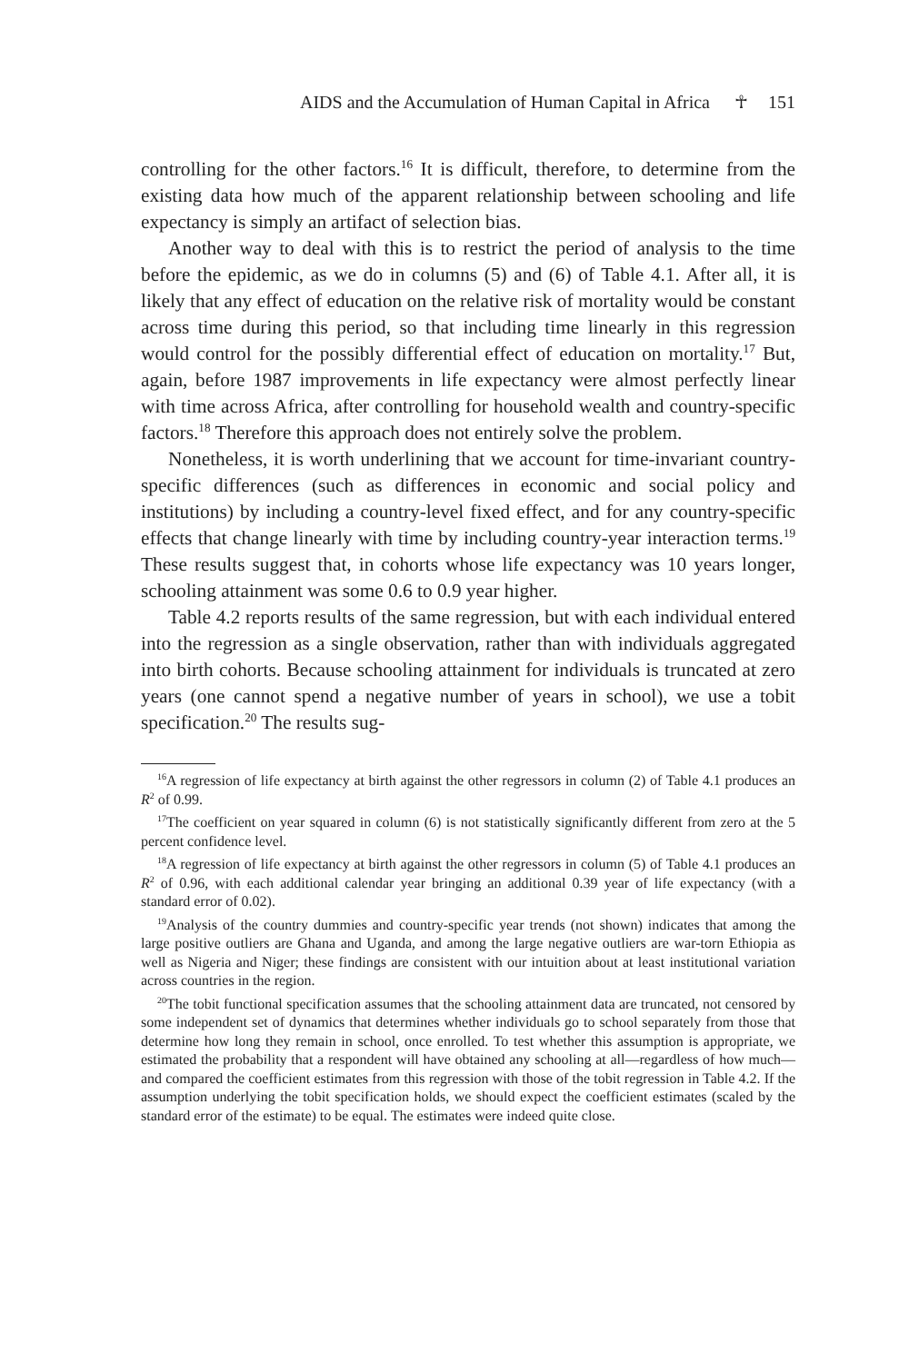AIDS and the Accumulation of Human Capital in Africa ☥ 151
controlling for the other factors.<sup>16</sup> It is difficult, therefore, to determine from the existing data how much of the apparent relationship between schooling and life expectancy is simply an artifact of selection bias.
Another way to deal with this is to restrict the period of analysis to the time before the epidemic, as we do in columns (5) and (6) of Table 4.1. After all, it is likely that any effect of education on the relative risk of mortality would be constant across time during this period, so that including time linearly in this regression would control for the possibly differential effect of education on mortality.<sup>17</sup> But, again, before 1987 improvements in life expectancy were almost perfectly linear with time across Africa, after controlling for household wealth and country-specific factors.<sup>18</sup> Therefore this approach does not entirely solve the problem.
Nonetheless, it is worth underlining that we account for time-invariant country-specific differences (such as differences in economic and social policy and institutions) by including a country-level fixed effect, and for any country-specific effects that change linearly with time by including country-year interaction terms.<sup>19</sup> These results suggest that, in cohorts whose life expectancy was 10 years longer, schooling attainment was some 0.6 to 0.9 year higher.
Table 4.2 reports results of the same regression, but with each individual entered into the regression as a single observation, rather than with individuals aggregated into birth cohorts. Because schooling attainment for individuals is truncated at zero years (one cannot spend a negative number of years in school), we use a tobit specification.<sup>20</sup> The results sug-
<sup>16</sup> A regression of life expectancy at birth against the other regressors in column (2) of Table 4.1 produces an R<sup>2</sup> of 0.99.
<sup>17</sup> The coefficient on year squared in column (6) is not statistically significantly different from zero at the 5 percent confidence level.
<sup>18</sup> A regression of life expectancy at birth against the other regressors in column (5) of Table 4.1 produces an R<sup>2</sup> of 0.96, with each additional calendar year bringing an additional 0.39 year of life expectancy (with a standard error of 0.02).
<sup>19</sup> Analysis of the country dummies and country-specific year trends (not shown) indicates that among the large positive outliers are Ghana and Uganda, and among the large negative outliers are war-torn Ethiopia as well as Nigeria and Niger; these findings are consistent with our intuition about at least institutional variation across countries in the region.
<sup>20</sup> The tobit functional specification assumes that the schooling attainment data are truncated, not censored by some independent set of dynamics that determines whether individuals go to school separately from those that determine how long they remain in school, once enrolled. To test whether this assumption is appropriate, we estimated the probability that a respondent will have obtained any schooling at all—regardless of how much—and compared the coefficient estimates from this regression with those of the tobit regression in Table 4.2. If the assumption underlying the tobit specification holds, we should expect the coefficient estimates (scaled by the standard error of the estimate) to be equal. The estimates were indeed quite close.